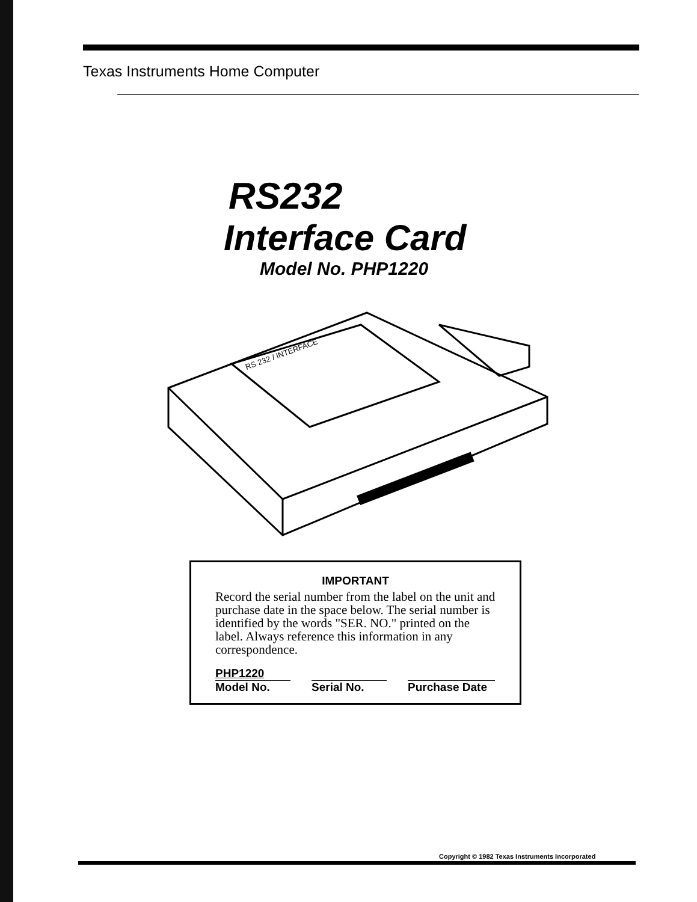Texas Instruments Home Computer
RS232
Interface Card
Model No. PHP1220
RS 232 / INTERFACE
IMPORTANT
Record the serial number from the label on the unit and purchase date in the space below. The serial number is identified by the words "SER. NO." printed on the label. Always reference this information in any correspondence.
PHP1220
Model No.
Serial No. Purchase Date
Copyright © 1982 Texas Instruments Incorporated